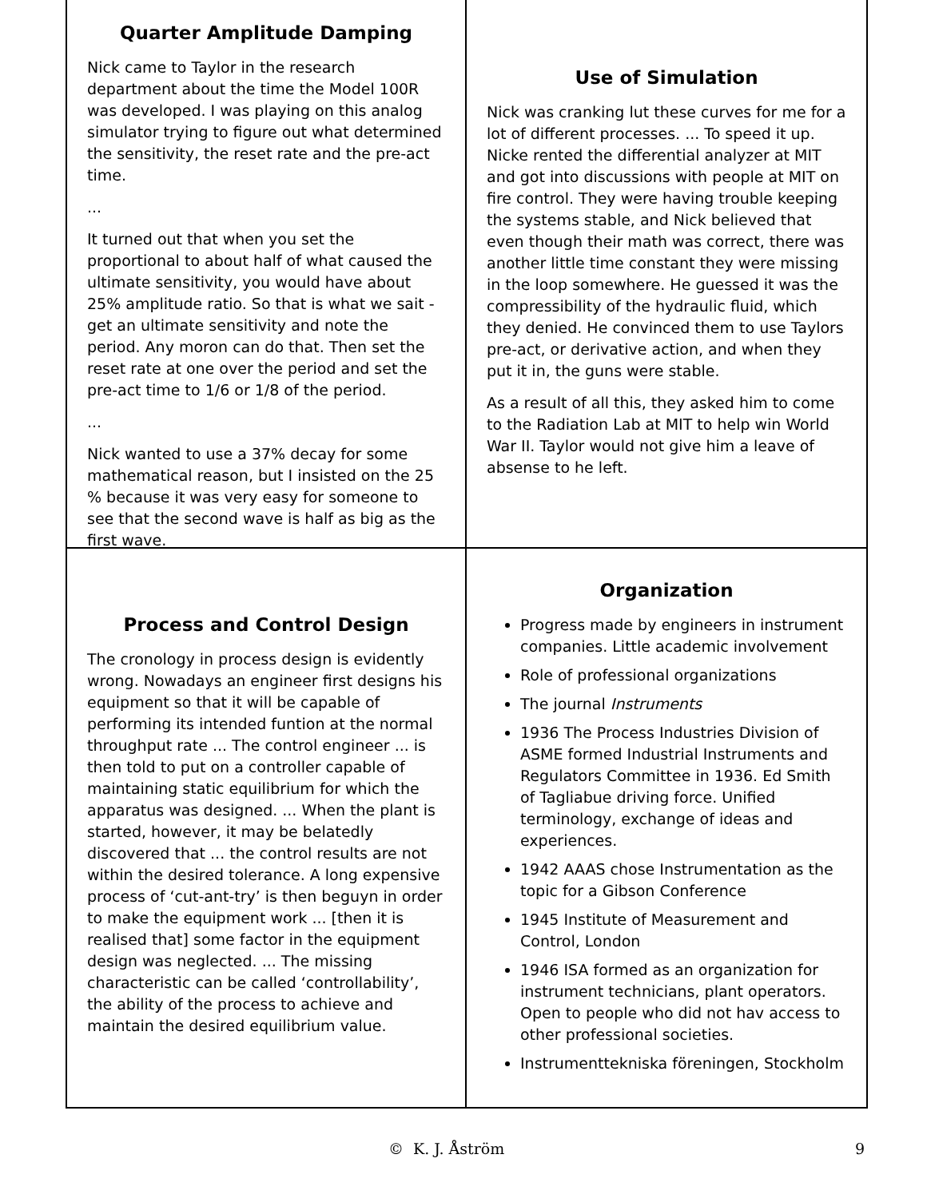Quarter Amplitude Damping
Nick came to Taylor in the research department about the time the Model 100R was developed. I was playing on this analog simulator trying to figure out what determined the sensitivity, the reset rate and the pre-act time.
...
It turned out that when you set the proportional to about half of what caused the ultimate sensitivity, you would have about 25% amplitude ratio. So that is what we sait - get an ultimate sensitivity and note the period. Any moron can do that. Then set the reset rate at one over the period and set the pre-act time to 1/6 or 1/8 of the period.
...
Nick wanted to use a 37% decay for some mathematical reason, but I insisted on the 25 % because it was very easy for someone to see that the second wave is half as big as the first wave.
Use of Simulation
Nick was cranking lut these curves for me for a lot of different processes. ... To speed it up. Nicke rented the differential analyzer at MIT and got into discussions with people at MIT on fire control. They were having trouble keeping the systems stable, and Nick believed that even though their math was correct, there was another little time constant they were missing in the loop somewhere. He guessed it was the compressibility of the hydraulic fluid, which they denied. He convinced them to use Taylors pre-act, or derivative action, and when they put it in, the guns were stable.
As a result of all this, they asked him to come to the Radiation Lab at MIT to help win World War II. Taylor would not give him a leave of absense to he left.
Process and Control Design
The cronology in process design is evidently wrong. Nowadays an engineer first designs his equipment so that it will be capable of performing its intended funtion at the normal throughput rate ... The control engineer ... is then told to put on a controller capable of maintaining static equilibrium for which the apparatus was designed. ... When the plant is started, however, it may be belatedly discovered that ... the control results are not within the desired tolerance. A long expensive process of ‘cut-ant-try’ is then beguyn in order to make the equipment work ... [then it is realised that] some factor in the equipment design was neglected. ... The missing characteristic can be called ‘controllability’, the ability of the process to achieve and maintain the desired equilibrium value.
Organization
Progress made by engineers in instrument companies. Little academic involvement
Role of professional organizations
The journal Instruments
1936 The Process Industries Division of ASME formed Industrial Instruments and Regulators Committee in 1936. Ed Smith of Tagliabue driving force. Unified terminology, exchange of ideas and experiences.
1942 AAAS chose Instrumentation as the topic for a Gibson Conference
1945 Institute of Measurement and Control, London
1946 ISA formed as an organization for instrument technicians, plant operators. Open to people who did not hav access to other professional societies.
Instrumenttekniska föreningen, Stockholm
© K. J. Åström 9